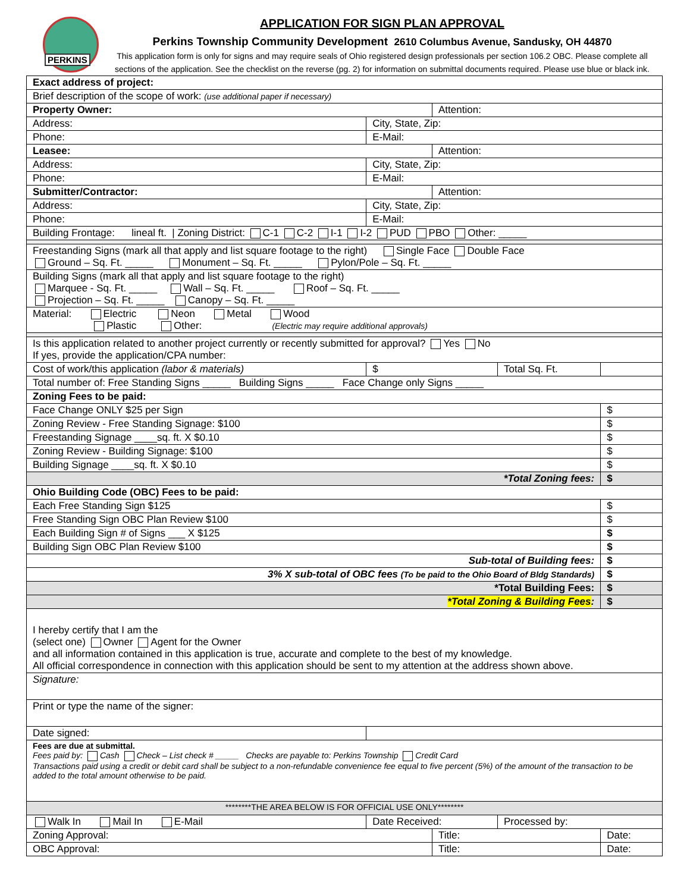PERKINS
APPLICATION FOR SIGN PLAN APPROVAL
Perkins Township Community Development 2610 Columbus Avenue, Sandusky, OH 44870
This application form is only for signs and may require seals of Ohio registered design professionals per section 106.2 OBC. Please complete all sections of the application. See the checklist on the reverse (pg. 2) for information on submittal documents required. Please use blue or black ink.
| Exact address of project: | | | | | |
| Brief description of the scope of work: (use additional paper if necessary) | | | | | |
| Property Owner: | | | Attention: | | |
| Address: | | City, State, Zip: | | | |
| Phone: | | E-Mail: | | | |
| Leasee: | | | Attention: | | |
| Address: | | City, State, Zip: | | | |
| Phone: | | E-Mail: | | | |
| Submitter/Contractor: | | | Attention: | | |
| Address: | | City, State, Zip: | | | |
| Phone: | | E-Mail: | | | |
| Building Frontage: lineal ft. / Zoning District: C-1 C-2 I-1 I-2 PUD PBO Other: _____ | | | | | |
| Freestanding Signs (mark all that apply and list square footage to the right) Single Face Double Face Ground – Sq. Ft. _____ Monument – Sq. Ft. _____ Pylon/Pole – Sq. Ft. _____ | | | | | |
| Building Signs (mark all that apply and list square footage to the right) Marquee - Sq. Ft. _____ Wall – Sq. Ft. _____ Roof – Sq. Ft. _____ Projection – Sq. Ft. _____ Canopy – Sq. Ft. _____ | | | | | |
| Material: Electric Neon Metal Wood Plastic Other: (Electric may require additional approvals) | | | | | |
| Is this application related to another project currently or recently submitted for approval? Yes No If yes, provide the application/CPA number: | | | | | |
| Cost of work/this application (labor & materials) | | $ | | Total Sq. Ft. | |
| Total number of: Free Standing Signs _____ Building Signs _____ Face Change only Signs _____ | | | | | |
| Zoning Fees to be paid: | | | | | |
| Face Change ONLY $25 per Sign | | | | | $ |
| Zoning Review - Free Standing Signage: $100 | | | | | $ |
| Freestanding Signage ____sq. ft. X $0.10 | | | | | $ |
| Zoning Review - Building Signage: $100 | | | | | $ |
| Building Signage ____sq. ft. X $0.10 | | | | | $ |
| *Total Zoning fees: | | | | | $ |
| Ohio Building Code (OBC) Fees to be paid: | | | | | |
| Each Free Standing Sign $125 | | | | | $ |
| Free Standing Sign OBC Plan Review $100 | | | | | $ |
| Each Building Sign # of Signs ___ X $125 | | | | | $ |
| Building Sign OBC Plan Review $100 | | | | | $ |
| Sub-total of Building fees: | | | | | $ |
| 3% X sub-total of OBC fees (To be paid to the Ohio Board of Bldg Standards) | | | | | $ |
| *Total Building Fees: | | | | | $ |
| *Total Zoning & Building Fees : | | | | | $ |
| I hereby certify that I am the (select one) Owner Agent for the Owner and all information contained in this application is true, accurate and complete to the best of my knowledge. All official correspondence in connection with this application should be sent to my attention at the address shown above. | | | | | |
| Signature: | | | | | |
| Print or type the name of the signer: | | | | | |
| Date signed: | | | | | |
| Fees are due at submittal. Fees paid by: Cash Check – List check # _____ Checks are payable to: Perkins Township Credit Card Transactions paid using a credit or debit card shall be subject to a non-refundable convenience fee equal to five percent (5%) of the amount of the transaction to be added to the total amount otherwise to be paid. | | | | | |
| ********THE AREA BELOW IS FOR OFFICIAL USE ONLY******** | | | | | |
| Walk In Mail In E-Mail | | Date Received: | | Processed by: | |
| Zoning Approval: | | | Title: | | Date: |
| OBC Approval: | | | Title: | | Date: |